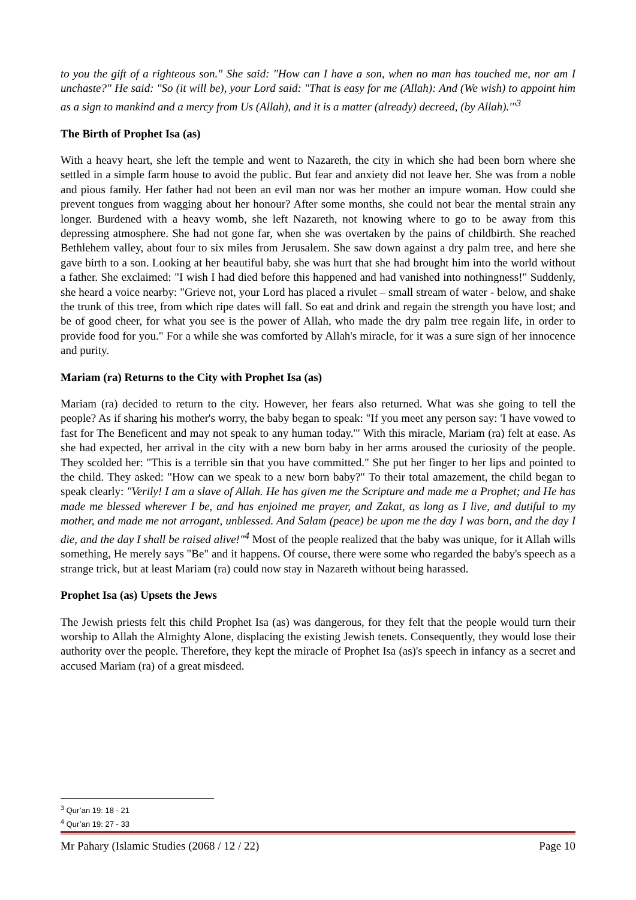to you the gift of a righteous son." She said: "How can I have a son, when no man has touched me, nor am I unchaste?" He said: "So (it will be), your Lord said: "That is easy for me (Allah): And (We wish) to appoint him as a sign to mankind and a mercy from Us (Allah), and it is a matter (already) decreed, (by Allah).'"<sup>3</sup>
The Birth of Prophet Isa (as)
With a heavy heart, she left the temple and went to Nazareth, the city in which she had been born where she settled in a simple farm house to avoid the public. But fear and anxiety did not leave her. She was from a noble and pious family. Her father had not been an evil man nor was her mother an impure woman. How could she prevent tongues from wagging about her honour? After some months, she could not bear the mental strain any longer. Burdened with a heavy womb, she left Nazareth, not knowing where to go to be away from this depressing atmosphere. She had not gone far, when she was overtaken by the pains of childbirth. She reached Bethlehem valley, about four to six miles from Jerusalem. She saw down against a dry palm tree, and here she gave birth to a son. Looking at her beautiful baby, she was hurt that she had brought him into the world without a father. She exclaimed: "I wish I had died before this happened and had vanished into nothingness!" Suddenly, she heard a voice nearby: "Grieve not, your Lord has placed a rivulet – small stream of water - below, and shake the trunk of this tree, from which ripe dates will fall. So eat and drink and regain the strength you have lost; and be of good cheer, for what you see is the power of Allah, who made the dry palm tree regain life, in order to provide food for you." For a while she was comforted by Allah's miracle, for it was a sure sign of her innocence and purity.
Mariam (ra) Returns to the City with Prophet Isa (as)
Mariam (ra) decided to return to the city. However, her fears also returned. What was she going to tell the people? As if sharing his mother's worry, the baby began to speak: "If you meet any person say: 'I have vowed to fast for The Beneficent and may not speak to any human today.'" With this miracle, Mariam (ra) felt at ease. As she had expected, her arrival in the city with a new born baby in her arms aroused the curiosity of the people. They scolded her: "This is a terrible sin that you have committed." She put her finger to her lips and pointed to the child. They asked: "How can we speak to a new born baby?" To their total amazement, the child began to speak clearly: "Verily! I am a slave of Allah. He has given me the Scripture and made me a Prophet; and He has made me blessed wherever I be, and has enjoined me prayer, and Zakat, as long as I live, and dutiful to my mother, and made me not arrogant, unblessed. And Salam (peace) be upon me the day I was born, and the day I die, and the day I shall be raised alive!"<sup>4</sup> Most of the people realized that the baby was unique, for it Allah wills something, He merely says "Be" and it happens. Of course, there were some who regarded the baby's speech as a strange trick, but at least Mariam (ra) could now stay in Nazareth without being harassed.
Prophet Isa (as) Upsets the Jews
The Jewish priests felt this child Prophet Isa (as) was dangerous, for they felt that the people would turn their worship to Allah the Almighty Alone, displacing the existing Jewish tenets. Consequently, they would lose their authority over the people. Therefore, they kept the miracle of Prophet Isa (as)'s speech in infancy as a secret and accused Mariam (ra) of a great misdeed.
<sup>3</sup> Qur’an 19: 18 - 21
<sup>4</sup> Qur’an 19: 27 - 33
Mr Pahary (Islamic Studies (2068 / 12 / 22) Page 10